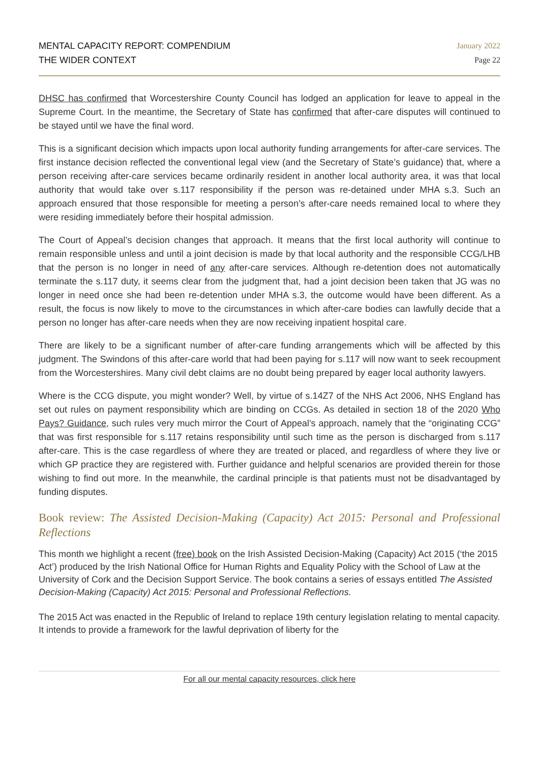MENTAL CAPACITY REPORT: COMPENDIUM
THE WIDER CONTEXT
January 2022
Page 22
DHSC has confirmed that Worcestershire County Council has lodged an application for leave to appeal in the Supreme Court. In the meantime, the Secretary of State has confirmed that after-care disputes will continued to be stayed until we have the final word.
This is a significant decision which impacts upon local authority funding arrangements for after-care services. The first instance decision reflected the conventional legal view (and the Secretary of State’s guidance) that, where a person receiving after-care services became ordinarily resident in another local authority area, it was that local authority that would take over s.117 responsibility if the person was re-detained under MHA s.3. Such an approach ensured that those responsible for meeting a person’s after-care needs remained local to where they were residing immediately before their hospital admission.
The Court of Appeal’s decision changes that approach. It means that the first local authority will continue to remain responsible unless and until a joint decision is made by that local authority and the responsible CCG/LHB that the person is no longer in need of any after-care services. Although re-detention does not automatically terminate the s.117 duty, it seems clear from the judgment that, had a joint decision been taken that JG was no longer in need once she had been re-detention under MHA s.3, the outcome would have been different. As a result, the focus is now likely to move to the circumstances in which after-care bodies can lawfully decide that a person no longer has after-care needs when they are now receiving inpatient hospital care.
There are likely to be a significant number of after-care funding arrangements which will be affected by this judgment. The Swindons of this after-care world that had been paying for s.117 will now want to seek recoupment from the Worcestershires. Many civil debt claims are no doubt being prepared by eager local authority lawyers.
Where is the CCG dispute, you might wonder? Well, by virtue of s.14Z7 of the NHS Act 2006, NHS England has set out rules on payment responsibility which are binding on CCGs. As detailed in section 18 of the 2020 Who Pays? Guidance, such rules very much mirror the Court of Appeal’s approach, namely that the “originating CCG” that was first responsible for s.117 retains responsibility until such time as the person is discharged from s.117 after-care. This is the case regardless of where they are treated or placed, and regardless of where they live or which GP practice they are registered with. Further guidance and helpful scenarios are provided therein for those wishing to find out more. In the meanwhile, the cardinal principle is that patients must not be disadvantaged by funding disputes.
Book review: The Assisted Decision-Making (Capacity) Act 2015: Personal and Professional Reflections
This month we highlight a recent (free) book on the Irish Assisted Decision-Making (Capacity) Act 2015 (‘the 2015 Act’) produced by the Irish National Office for Human Rights and Equality Policy with the School of Law at the University of Cork and the Decision Support Service. The book contains a series of essays entitled The Assisted Decision-Making (Capacity) Act 2015: Personal and Professional Reflections.
The 2015 Act was enacted in the Republic of Ireland to replace 19th century legislation relating to mental capacity. It intends to provide a framework for the lawful deprivation of liberty for the
For all our mental capacity resources, click here